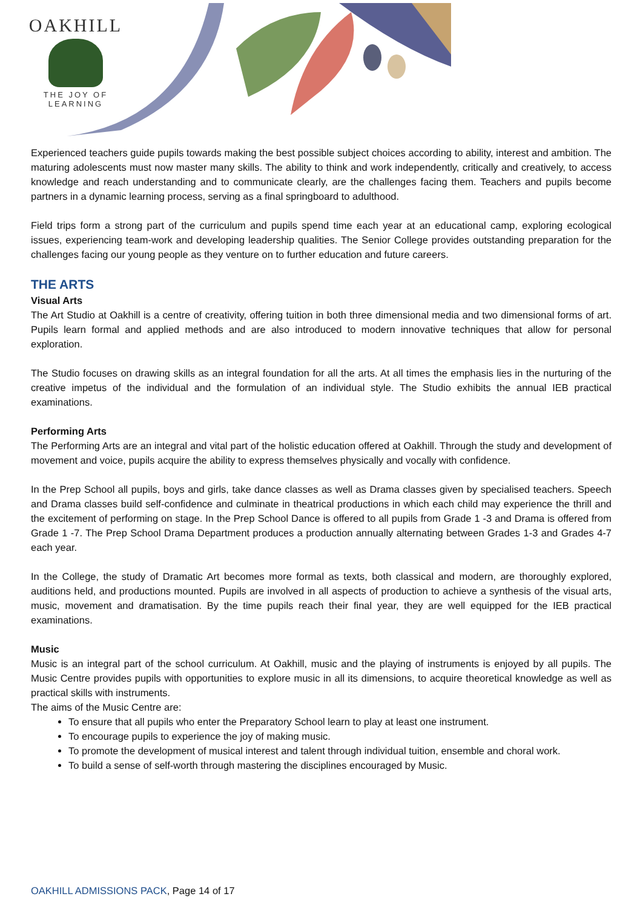OAKHILL
THE JOY OF LEARNING
Experienced teachers guide pupils towards making the best possible subject choices according to ability, interest and ambition. The maturing adolescents must now master many skills. The ability to think and work independently, critically and creatively, to access knowledge and reach understanding and to communicate clearly, are the challenges facing them. Teachers and pupils become partners in a dynamic learning process, serving as a final springboard to adulthood.
Field trips form a strong part of the curriculum and pupils spend time each year at an educational camp, exploring ecological issues, experiencing team-work and developing leadership qualities. The Senior College provides outstanding preparation for the challenges facing our young people as they venture on to further education and future careers.
THE ARTS
Visual Arts
The Art Studio at Oakhill is a centre of creativity, offering tuition in both three dimensional media and two dimensional forms of art. Pupils learn formal and applied methods and are also introduced to modern innovative techniques that allow for personal exploration.
The Studio focuses on drawing skills as an integral foundation for all the arts. At all times the emphasis lies in the nurturing of the creative impetus of the individual and the formulation of an individual style. The Studio exhibits the annual IEB practical examinations.
Performing Arts
The Performing Arts are an integral and vital part of the holistic education offered at Oakhill. Through the study and development of movement and voice, pupils acquire the ability to express themselves physically and vocally with confidence.
In the Prep School all pupils, boys and girls, take dance classes as well as Drama classes given by specialised teachers. Speech and Drama classes build self-confidence and culminate in theatrical productions in which each child may experience the thrill and the excitement of performing on stage. In the Prep School Dance is offered to all pupils from Grade 1 -3 and Drama is offered from Grade 1 -7. The Prep School Drama Department produces a production annually alternating between Grades 1-3 and Grades 4-7 each year.
In the College, the study of Dramatic Art becomes more formal as texts, both classical and modern, are thoroughly explored, auditions held, and productions mounted. Pupils are involved in all aspects of production to achieve a synthesis of the visual arts, music, movement and dramatisation. By the time pupils reach their final year, they are well equipped for the IEB practical examinations.
Music
Music is an integral part of the school curriculum. At Oakhill, music and the playing of instruments is enjoyed by all pupils. The Music Centre provides pupils with opportunities to explore music in all its dimensions, to acquire theoretical knowledge as well as practical skills with instruments.
The aims of the Music Centre are:
To ensure that all pupils who enter the Preparatory School learn to play at least one instrument.
To encourage pupils to experience the joy of making music.
To promote the development of musical interest and talent through individual tuition, ensemble and choral work.
To build a sense of self-worth through mastering the disciplines encouraged by Music.
OAKHILL ADMISSIONS PACK, Page 14 of 17